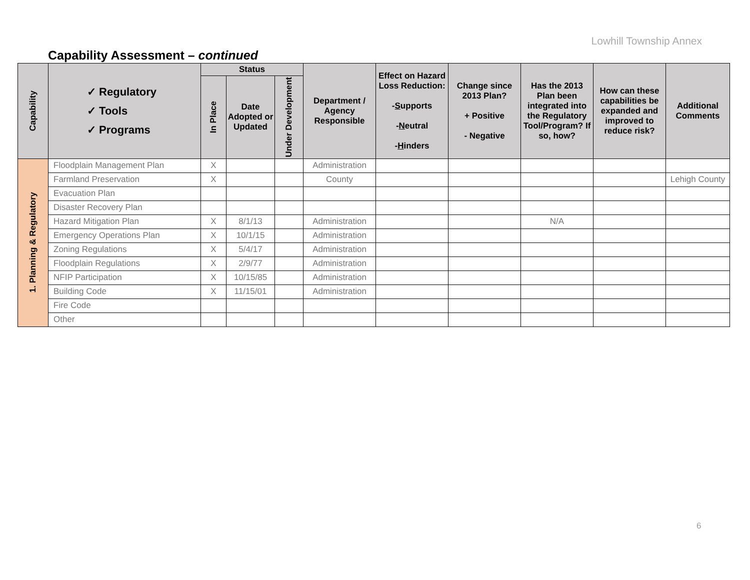Lowhill Township Annex
Capability Assessment – continued
| Capability | ✓ Regulatory ✓ Tools ✓ Programs | Status | | | Department / Agency Responsible | Effect on Hazard Loss Reduction: - S upports - N eutral - H inders | Change since 2013 Plan? + Positive - Negative | Has the 2013 Plan been integrated into the Regulatory Tool/Program? If so, how? | How can these capabilities be expanded and improved to reduce risk? | Additional Comments |
| --- | --- | --- | --- | --- | --- | --- | --- | --- | --- | --- |
| | | In Place | Date Adopted or Updated | Under Development | | | | | | |
| 1. Planning & Regulatory | Floodplain Management Plan | X | | | Administration | | | | | |
| | Farmland Preservation | X | | | County | | | | | Lehigh County |
| | Evacuation Plan | | | | | | | | | |
| | Disaster Recovery Plan | | | | | | | | | |
| | Hazard Mitigation Plan | X | 8/1/13 | | Administration | | | N/A | | |
| | Emergency Operations Plan | X | 10/1/15 | | Administration | | | | | |
| | Zoning Regulations | X | 5/4/17 | | Administration | | | | | |
| | Floodplain Regulations | X | 2/9/77 | | Administration | | | | | |
| | NFIP Participation | X | 10/15/85 | | Administration | | | | | |
| | Building Code | X | 11/15/01 | | Administration | | | | | |
| | Fire Code | | | | | | | | | |
| | Other | | | | | | | | | |
6